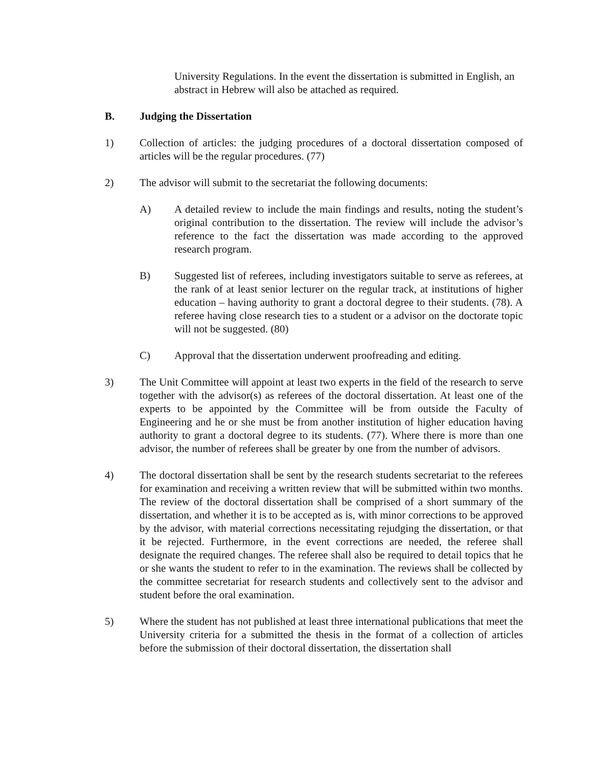University Regulations. In the event the dissertation is submitted in English, an abstract in Hebrew will also be attached as required.
B. Judging the Dissertation
1) Collection of articles: the judging procedures of a doctoral dissertation composed of articles will be the regular procedures. (77)
2) The advisor will submit to the secretariat the following documents:
A) A detailed review to include the main findings and results, noting the student’s original contribution to the dissertation. The review will include the advisor’s reference to the fact the dissertation was made according to the approved research program.
B) Suggested list of referees, including investigators suitable to serve as referees, at the rank of at least senior lecturer on the regular track, at institutions of higher education – having authority to grant a doctoral degree to their students. (78). A referee having close research ties to a student or a advisor on the doctorate topic will not be suggested. (80)
C) Approval that the dissertation underwent proofreading and editing.
3) The Unit Committee will appoint at least two experts in the field of the research to serve together with the advisor(s) as referees of the doctoral dissertation. At least one of the experts to be appointed by the Committee will be from outside the Faculty of Engineering and he or she must be from another institution of higher education having authority to grant a doctoral degree to its students. (77). Where there is more than one advisor, the number of referees shall be greater by one from the number of advisors.
4) The doctoral dissertation shall be sent by the research students secretariat to the referees for examination and receiving a written review that will be submitted within two months. The review of the doctoral dissertation shall be comprised of a short summary of the dissertation, and whether it is to be accepted as is, with minor corrections to be approved by the advisor, with material corrections necessitating rejudging the dissertation, or that it be rejected. Furthermore, in the event corrections are needed, the referee shall designate the required changes. The referee shall also be required to detail topics that he or she wants the student to refer to in the examination. The reviews shall be collected by the committee secretariat for research students and collectively sent to the advisor and student before the oral examination.
5) Where the student has not published at least three international publications that meet the University criteria for a submitted the thesis in the format of a collection of articles before the submission of their doctoral dissertation, the dissertation shall